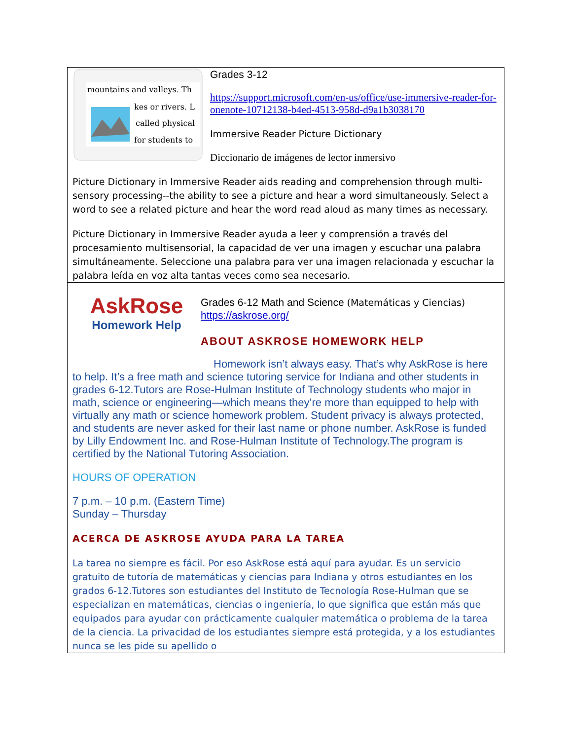| mountains and valleys. Th kes or rivers. L called physical for students to Grades 3-12 https://support.microsoft.com/en-us/office/use-immersive-reader-for-onenote-10712138-b4ed-4513-958d-d9a1b3038170 Immersive Reader Picture Dictionary Diccionario de imágenes de lector inmersivo Picture Dictionary in Immersive Reader aids reading and comprehension through multi-sensory processing--the ability to see a picture and hear a word simultaneously. Select a word to see a related picture and hear the word read aloud as many times as necessary. Picture Dictionary in Immersive Reader ayuda a leer y comprensión a través del procesamiento multisensorial, la capacidad de ver una imagen y escuchar una palabra simultáneamente. Seleccione una palabra para ver una imagen relacionada y escuchar la palabra leída en voz alta tantas veces como sea necesario. |
| AskRose Homework Help Grades 6-12 Math and Science (Matemáticas y Ciencias) https://askrose.org/ ABOUT ASKROSE HOMEWORK HELP Homework isn’t always easy. That’s why AskRose is here to help. It’s a free math and science tutoring service for Indiana and other students in grades 6-12.Tutors are Rose-Hulman Institute of Technology students who major in math, science or engineering—which means they’re more than equipped to help with virtually any math or science homework problem. Student privacy is always protected, and students are never asked for their last name or phone number. AskRose is funded by Lilly Endowment Inc. and Rose-Hulman Institute of Technology.The program is certified by the National Tutoring Association. HOURS OF OPERATION 7 p.m. – 10 p.m. (Eastern Time) Sunday – Thursday ACERCA DE ASKROSE AYUDA PARA LA TAREA La tarea no siempre es fácil. Por eso AskRose está aquí para ayudar. Es un servicio gratuito de tutoría de matemáticas y ciencias para Indiana y otros estudiantes en los grados 6-12.Tutores son estudiantes del Instituto de Tecnología Rose-Hulman que se especializan en matemáticas, ciencias o ingeniería, lo que significa que están más que equipados para ayudar con prácticamente cualquier matemática o problema de la tarea de la ciencia. La privacidad de los estudiantes siempre está protegida, y a los estudiantes nunca se les pide su apellido o |